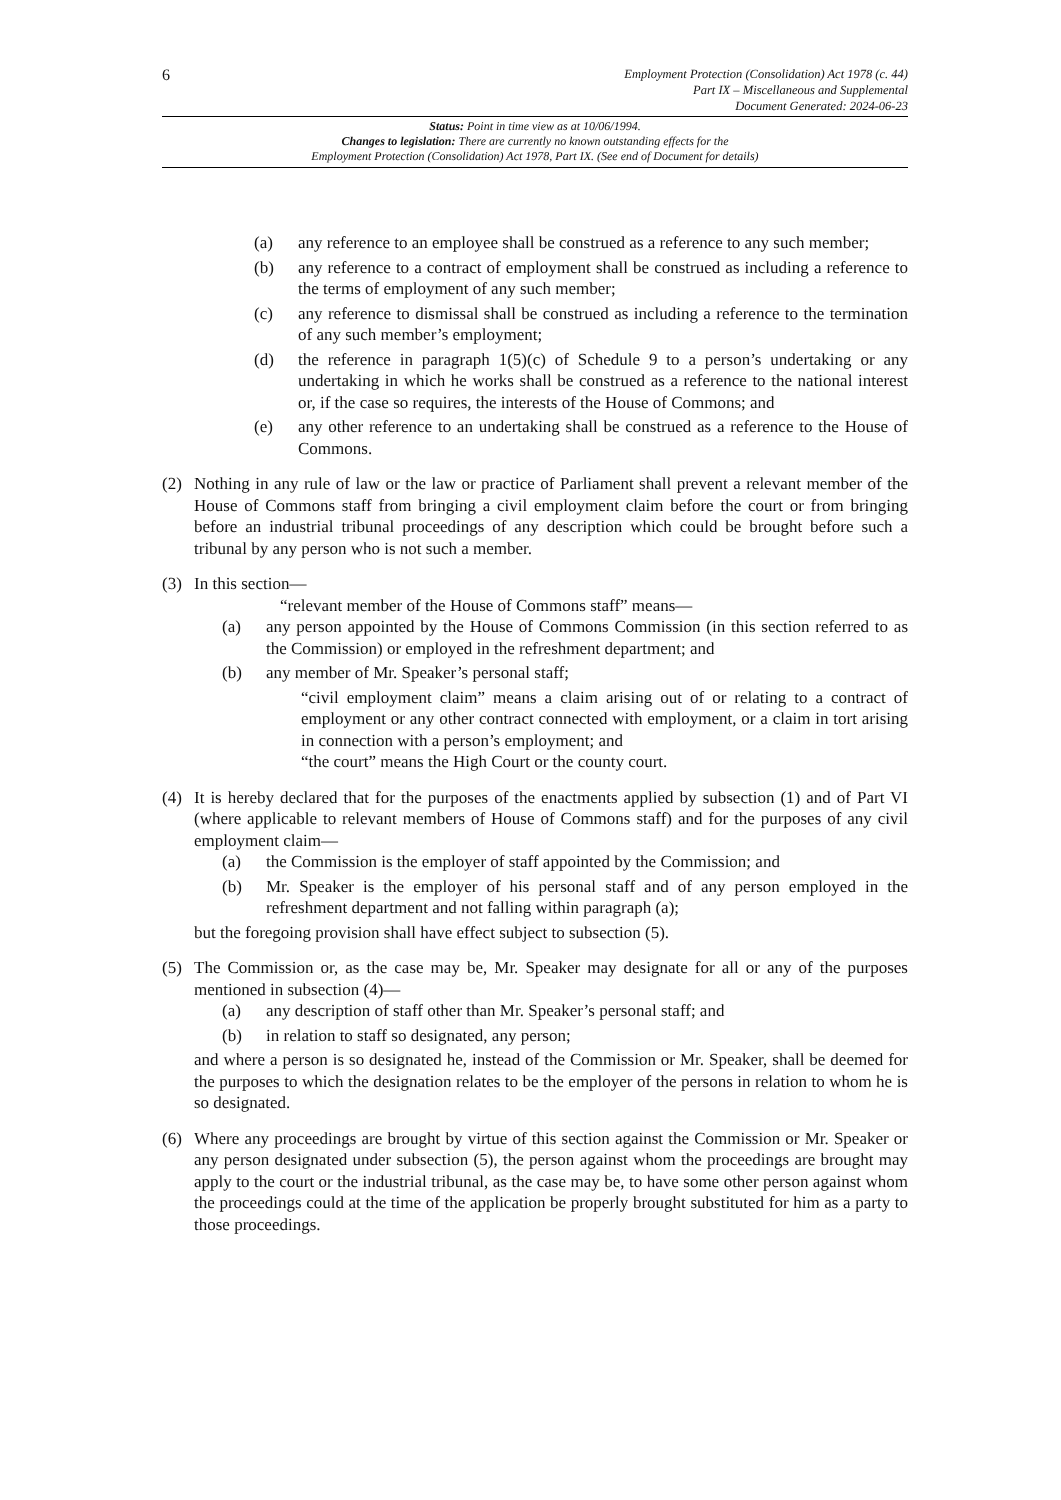6
Employment Protection (Consolidation) Act 1978 (c. 44)
Part IX – Miscellaneous and Supplemental
Document Generated: 2024-06-23
Status: Point in time view as at 10/06/1994.
Changes to legislation: There are currently no known outstanding effects for the
Employment Protection (Consolidation) Act 1978, Part IX. (See end of Document for details)
(a) any reference to an employee shall be construed as a reference to any such member;
(b) any reference to a contract of employment shall be construed as including a reference to the terms of employment of any such member;
(c) any reference to dismissal shall be construed as including a reference to the termination of any such member’s employment;
(d) the reference in paragraph 1(5)(c) of Schedule 9 to a person’s undertaking or any undertaking in which he works shall be construed as a reference to the national interest or, if the case so requires, the interests of the House of Commons; and
(e) any other reference to an undertaking shall be construed as a reference to the House of Commons.
(2) Nothing in any rule of law or the law or practice of Parliament shall prevent a relevant member of the House of Commons staff from bringing a civil employment claim before the court or from bringing before an industrial tribunal proceedings of any description which could be brought before such a tribunal by any person who is not such a member.
(3) In this section—
“relevant member of the House of Commons staff” means—
(a) any person appointed by the House of Commons Commission (in this section referred to as the Commission) or employed in the refreshment department; and
(b) any member of Mr. Speaker’s personal staff;
“civil employment claim” means a claim arising out of or relating to a contract of employment or any other contract connected with employment, or a claim in tort arising in connection with a person’s employment; and
“the court” means the High Court or the county court.
(4) It is hereby declared that for the purposes of the enactments applied by subsection (1) and of Part VI (where applicable to relevant members of House of Commons staff) and for the purposes of any civil employment claim—
(a) the Commission is the employer of staff appointed by the Commission; and
(b) Mr. Speaker is the employer of his personal staff and of any person employed in the refreshment department and not falling within paragraph (a);
but the foregoing provision shall have effect subject to subsection (5).
(5) The Commission or, as the case may be, Mr. Speaker may designate for all or any of the purposes mentioned in subsection (4)—
(a) any description of staff other than Mr. Speaker’s personal staff; and
(b) in relation to staff so designated, any person;
and where a person is so designated he, instead of the Commission or Mr. Speaker, shall be deemed for the purposes to which the designation relates to be the employer of the persons in relation to whom he is so designated.
(6) Where any proceedings are brought by virtue of this section against the Commission or Mr. Speaker or any person designated under subsection (5), the person against whom the proceedings are brought may apply to the court or the industrial tribunal, as the case may be, to have some other person against whom the proceedings could at the time of the application be properly brought substituted for him as a party to those proceedings.